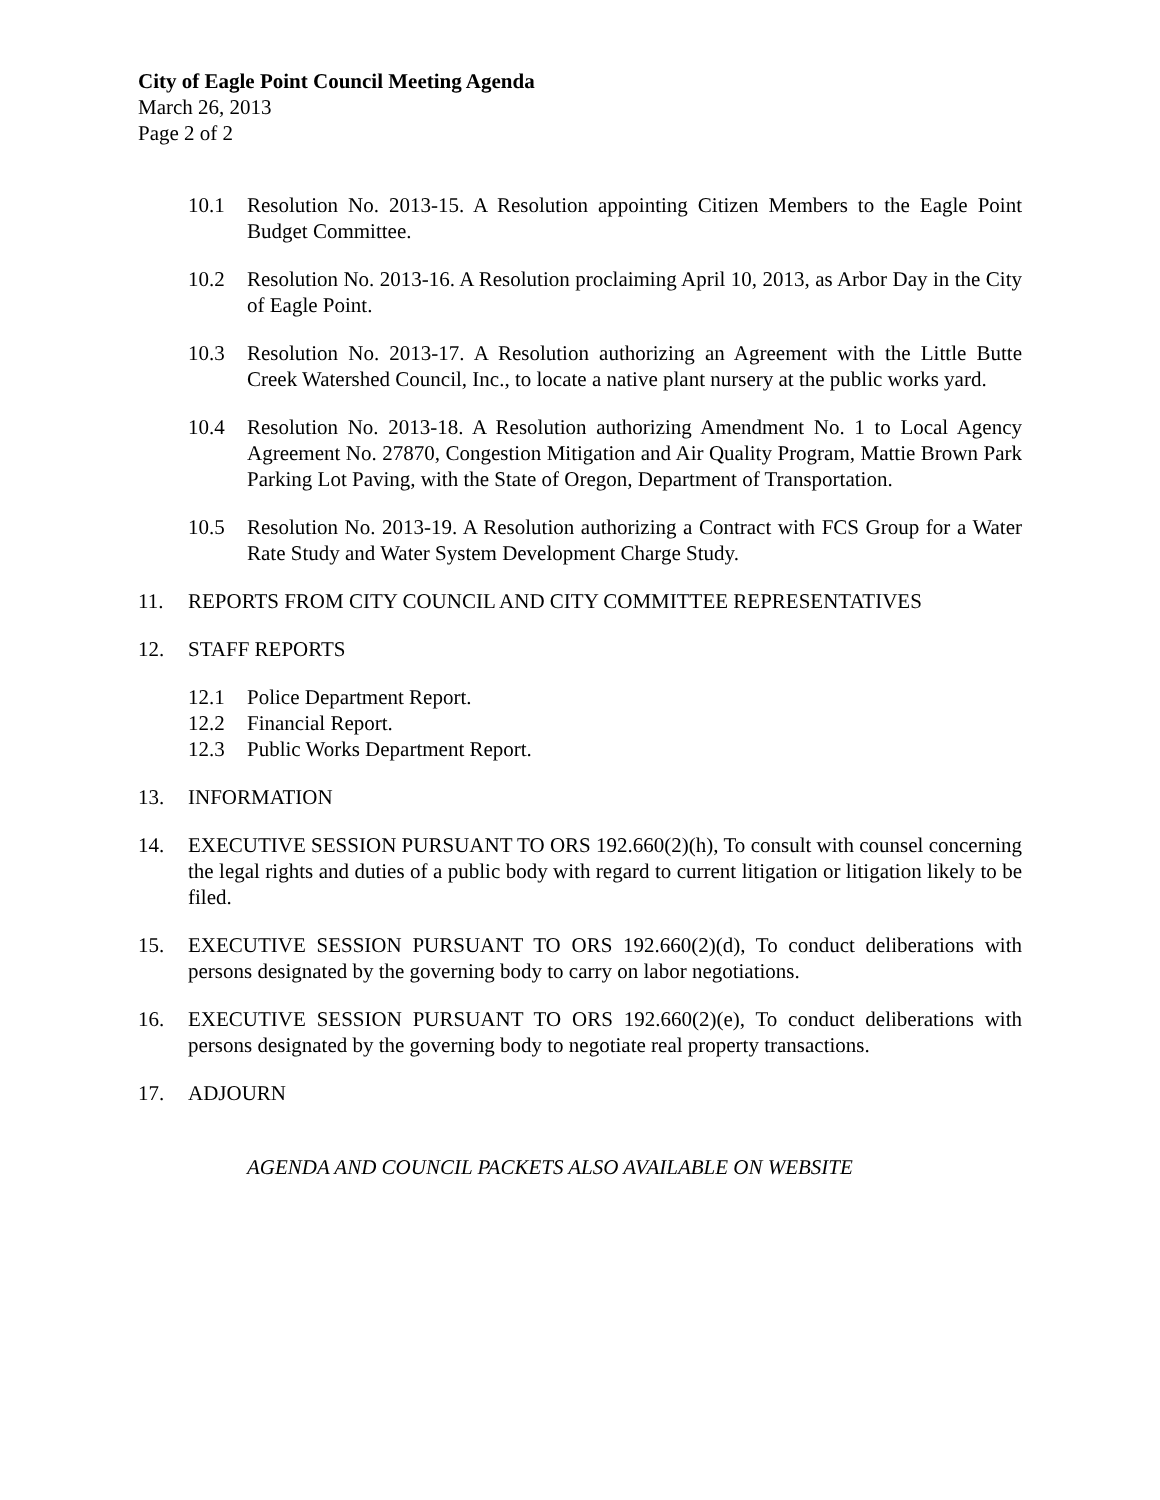City of Eagle Point Council Meeting Agenda
March 26, 2013
Page 2 of 2
10.1 Resolution No. 2013-15. A Resolution appointing Citizen Members to the Eagle Point Budget Committee.
10.2 Resolution No. 2013-16. A Resolution proclaiming April 10, 2013, as Arbor Day in the City of Eagle Point.
10.3 Resolution No. 2013-17. A Resolution authorizing an Agreement with the Little Butte Creek Watershed Council, Inc., to locate a native plant nursery at the public works yard.
10.4 Resolution No. 2013-18. A Resolution authorizing Amendment No. 1 to Local Agency Agreement No. 27870, Congestion Mitigation and Air Quality Program, Mattie Brown Park Parking Lot Paving, with the State of Oregon, Department of Transportation.
10.5 Resolution No. 2013-19. A Resolution authorizing a Contract with FCS Group for a Water Rate Study and Water System Development Charge Study.
11. REPORTS FROM CITY COUNCIL AND CITY COMMITTEE REPRESENTATIVES
12. STAFF REPORTS
12.1 Police Department Report.
12.2 Financial Report.
12.3 Public Works Department Report.
13. INFORMATION
14. EXECUTIVE SESSION PURSUANT TO ORS 192.660(2)(h), To consult with counsel concerning the legal rights and duties of a public body with regard to current litigation or litigation likely to be filed.
15. EXECUTIVE SESSION PURSUANT TO ORS 192.660(2)(d), To conduct deliberations with persons designated by the governing body to carry on labor negotiations.
16. EXECUTIVE SESSION PURSUANT TO ORS 192.660(2)(e), To conduct deliberations with persons designated by the governing body to negotiate real property transactions.
17. ADJOURN
AGENDA AND COUNCIL PACKETS ALSO AVAILABLE ON WEBSITE